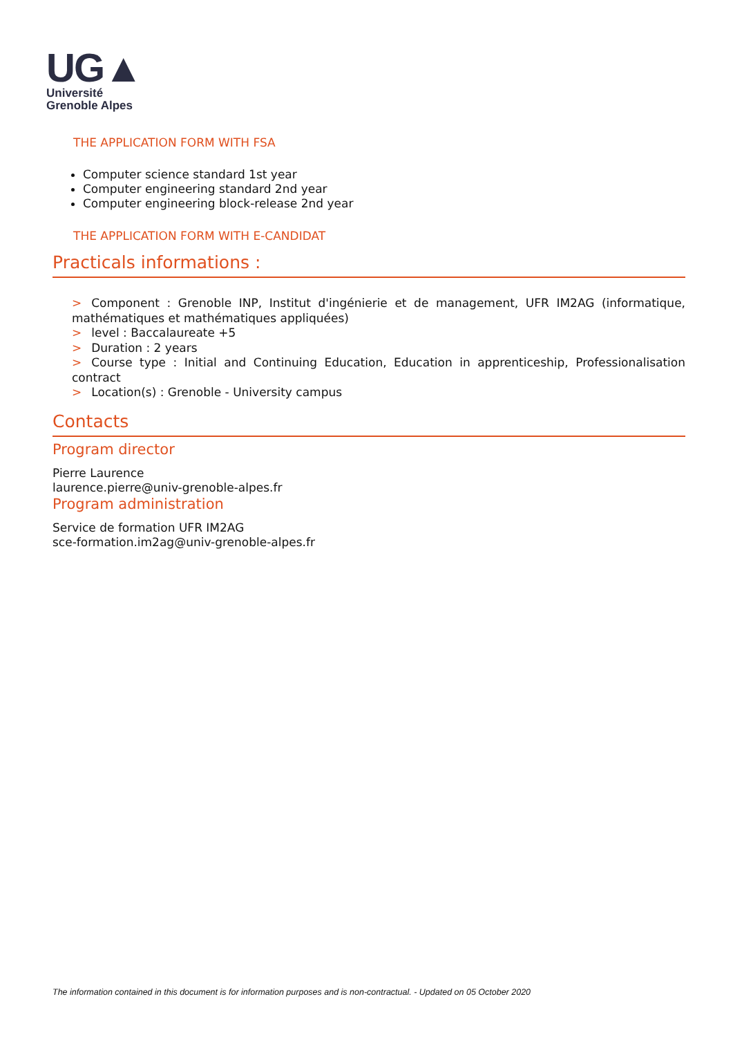UG▲
Université
Grenoble Alpes
THE APPLICATION FORM WITH FSA
Computer science standard 1st year
Computer engineering standard 2nd year
Computer engineering block-release 2nd year
THE APPLICATION FORM WITH E-CANDIDAT
Practicals informations :
> Component : Grenoble INP, Institut d'ingénierie et de management, UFR IM2AG (informatique, mathématiques et mathématiques appliquées)
> level : Baccalaureate +5
> Duration : 2 years
> Course type : Initial and Continuing Education, Education in apprenticeship, Professionalisation contract
> Location(s) : Grenoble - University campus
Contacts
Program director
Pierre Laurence
laurence.pierre@univ-grenoble-alpes.fr
Program administration
Service de formation UFR IM2AG
sce-formation.im2ag@univ-grenoble-alpes.fr
The information contained in this document is for information purposes and is non-contractual. - Updated on 05 October 2020